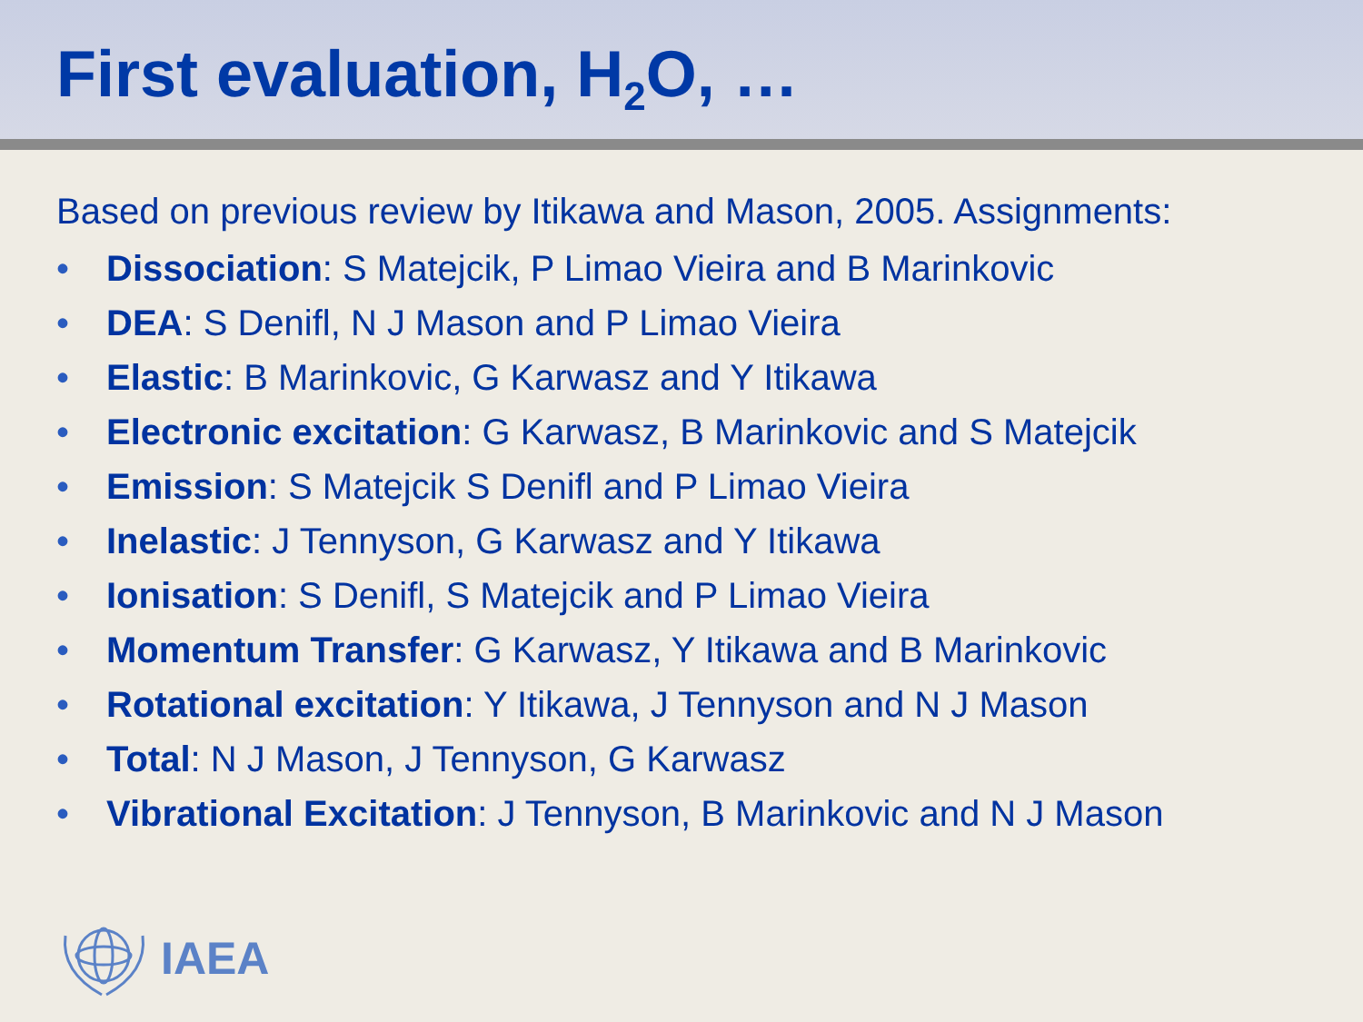First evaluation, H<sub>2</sub>O, …
Based on previous review by Itikawa and Mason, 2005. Assignments:
• Dissociation: S Matejcik, P Limao Vieira and B Marinkovic
• DEA: S Denifl, N J Mason and P Limao Vieira
• Elastic: B Marinkovic, G Karwasz and Y Itikawa
• Electronic excitation: G Karwasz, B Marinkovic and S Matejcik
• Emission: S Matejcik S Denifl and P Limao Vieira
• Inelastic: J Tennyson, G Karwasz and Y Itikawa
• Ionisation: S Denifl, S Matejcik and P Limao Vieira
• Momentum Transfer: G Karwasz, Y Itikawa and B Marinkovic
• Rotational excitation: Y Itikawa, J Tennyson and N J Mason
• Total: N J Mason, J Tennyson, G Karwasz
• Vibrational Excitation: J Tennyson, B Marinkovic and N J Mason
IAEA